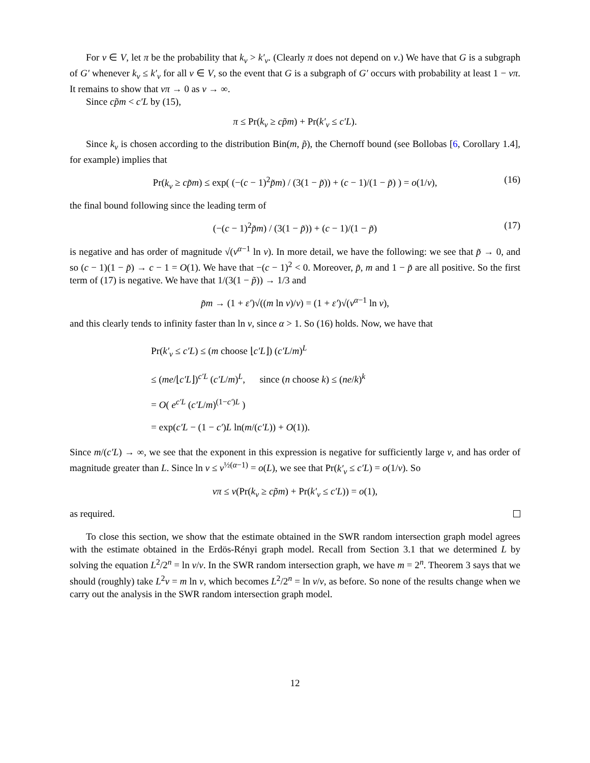For v ∈ V, let π be the probability that k<sub>v</sub> > k′<sub>v</sub>. (Clearly π does not depend on v.) We have that G is a subgraph of G′ whenever k<sub>v</sub> ≤ k′<sub>v</sub> for all v ∈ V, so the event that G is a subgraph of G′ occurs with probability at least 1 − νπ. It remains to show that νπ → 0 as ν → ∞.
Since cp̃m < c′L by (15),
π ≤ Pr(k<sub>v</sub> ≥ cp̃m) + Pr(k′<sub>v</sub> ≤ c′L).
Since k<sub>v</sub> is chosen according to the distribution Bin(m, p̃), the Chernoff bound (see Bollobas [6, Corollary 1.4], for example) implies that
Pr(k<sub>v</sub> ≥ cp̃m) ≤ exp( (−(c − 1)<sup>2</sup>p̃m) / (3(1 − p̃)) + (c − 1)/(1 − p̃) ) = o(1/ν), (16)
the final bound following since the leading term of
(−(c − 1)<sup>2</sup>p̃m) / (3(1 − p̃)) + (c − 1)/(1 − p̃) (17)
is negative and has order of magnitude √(ν<sup>α−1</sup> ln ν). In more detail, we have the following: we see that p̃ → 0, and so (c − 1)(1 − p̃) → c − 1 = O(1). We have that −(c − 1)<sup>2</sup> < 0. Moreover, p̃, m and 1 − p̃ are all positive. So the first term of (17) is negative. We have that 1/(3(1 − p̃)) → 1/3 and
p̃m → (1 + ε′)√((m ln ν)/ν) = (1 + ε′)√(ν<sup>α−1</sup> ln ν),
and this clearly tends to infinity faster than ln ν, since α > 1. So (16) holds. Now, we have that
Pr(k′<sub>v</sub> ≤ c′L) ≤ (m choose ⌊c′L⌋) (c′L/m)<sup>L</sup>
≤ (me/⌊c′L⌋)<sup>c′L</sup> (c′L/m)<sup>L</sup>, since (n choose k) ≤ (ne/k)<sup>k</sup>
= O( e<sup>c′L</sup> (c′L/m)<sup>(1−c′)L</sup> )
= exp(c′L − (1 − c′)L ln(m/(c′L)) + O(1)).
Since m/(c′L) → ∞, we see that the exponent in this expression is negative for sufficiently large ν, and has order of magnitude greater than L. Since ln ν ≤ ν<sup>½(α−1)</sup> = o(L), we see that Pr(k′<sub>v</sub> ≤ c′L) = o(1/ν). So
νπ ≤ ν(Pr(k<sub>v</sub> ≥ cp̃m) + Pr(k′<sub>v</sub> ≤ c′L)) = o(1),
as required.
To close this section, we show that the estimate obtained in the SWR random intersection graph model agrees with the estimate obtained in the Erdös-Rényi graph model. Recall from Section 3.1 that we determined L by solving the equation L<sup>2</sup>/2<sup>n</sup> = ln ν/ν. In the SWR random intersection graph, we have m = 2<sup>n</sup>. Theorem 3 says that we should (roughly) take L<sup>2</sup>ν = m ln ν, which becomes L<sup>2</sup>/2<sup>n</sup> = ln ν/ν, as before. So none of the results change when we carry out the analysis in the SWR random intersection graph model.
12